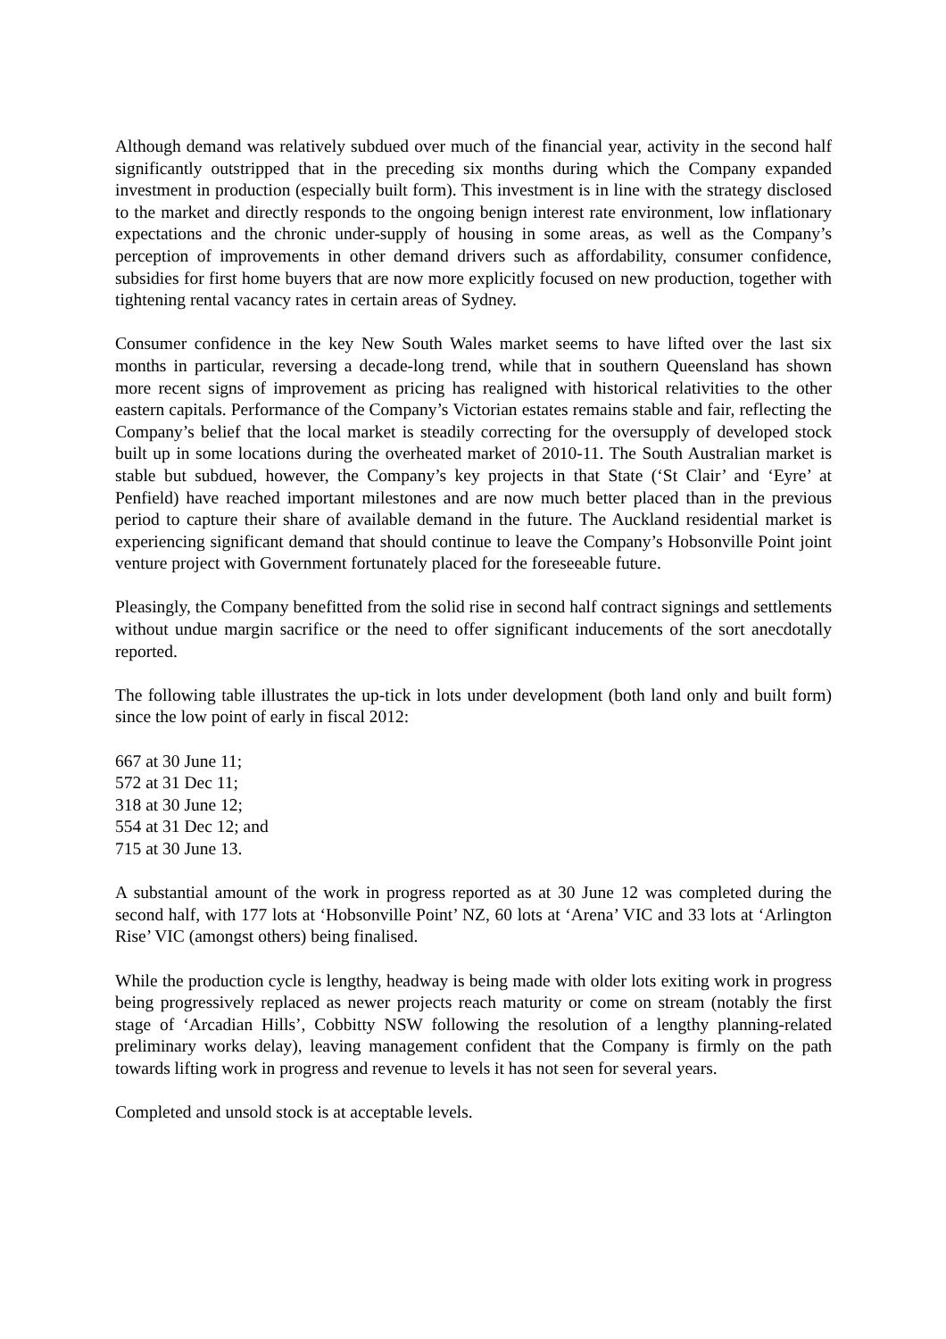Although demand was relatively subdued over much of the financial year, activity in the second half significantly outstripped that in the preceding six months during which the Company expanded investment in production (especially built form). This investment is in line with the strategy disclosed to the market and directly responds to the ongoing benign interest rate environment, low inflationary expectations and the chronic under-supply of housing in some areas, as well as the Company’s perception of improvements in other demand drivers such as affordability, consumer confidence, subsidies for first home buyers that are now more explicitly focused on new production, together with tightening rental vacancy rates in certain areas of Sydney.
Consumer confidence in the key New South Wales market seems to have lifted over the last six months in particular, reversing a decade-long trend, while that in southern Queensland has shown more recent signs of improvement as pricing has realigned with historical relativities to the other eastern capitals. Performance of the Company’s Victorian estates remains stable and fair, reflecting the Company’s belief that the local market is steadily correcting for the oversupply of developed stock built up in some locations during the overheated market of 2010-11. The South Australian market is stable but subdued, however, the Company’s key projects in that State (‘St Clair’ and ‘Eyre’ at Penfield) have reached important milestones and are now much better placed than in the previous period to capture their share of available demand in the future. The Auckland residential market is experiencing significant demand that should continue to leave the Company’s Hobsonville Point joint venture project with Government fortunately placed for the foreseeable future.
Pleasingly, the Company benefitted from the solid rise in second half contract signings and settlements without undue margin sacrifice or the need to offer significant inducements of the sort anecdotally reported.
The following table illustrates the up-tick in lots under development (both land only and built form) since the low point of early in fiscal 2012:
667 at 30 June 11;
572 at 31 Dec 11;
318 at 30 June 12;
554 at 31 Dec 12; and
715 at 30 June 13.
A substantial amount of the work in progress reported as at 30 June 12 was completed during the second half, with 177 lots at ‘Hobsonville Point’ NZ, 60 lots at ‘Arena’ VIC and 33 lots at ‘Arlington Rise’ VIC (amongst others) being finalised.
While the production cycle is lengthy, headway is being made with older lots exiting work in progress being progressively replaced as newer projects reach maturity or come on stream (notably the first stage of ‘Arcadian Hills’, Cobbitty NSW following the resolution of a lengthy planning-related preliminary works delay), leaving management confident that the Company is firmly on the path towards lifting work in progress and revenue to levels it has not seen for several years.
Completed and unsold stock is at acceptable levels.